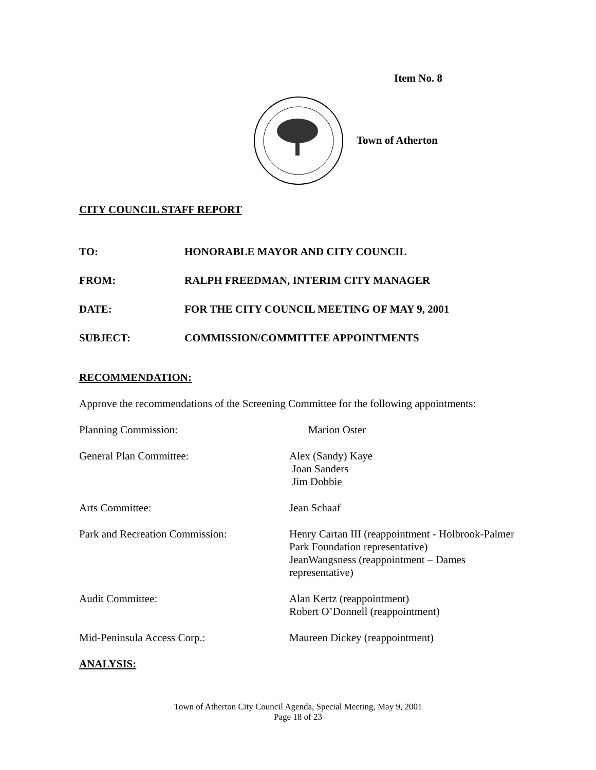Item No. 8
Town of Atherton
CITY COUNCIL STAFF REPORT
TO: HONORABLE MAYOR AND CITY COUNCIL
FROM: RALPH FREEDMAN, INTERIM CITY MANAGER
DATE: FOR THE CITY COUNCIL MEETING OF MAY 9, 2001
SUBJECT: COMMISSION/COMMITTEE APPOINTMENTS
RECOMMENDATION:
Approve the recommendations of the Screening Committee for the following appointments:
Planning Commission: Marion Oster
General Plan Committee: Alex (Sandy) Kaye
Joan Sanders
Jim Dobbie
Arts Committee: Jean Schaaf
Park and Recreation Commission: Henry Cartan III (reappointment - Holbrook-Palmer Park Foundation representative)
JeanWangsness (reappointment – Dames representative)
Audit Committee: Alan Kertz (reappointment)
Robert O’Donnell (reappointment)
Mid-Peninsula Access Corp.: Maureen Dickey (reappointment)
ANALYSIS:
Town of Atherton City Council Agenda, Special Meeting, May 9, 2001
Page 18 of 23